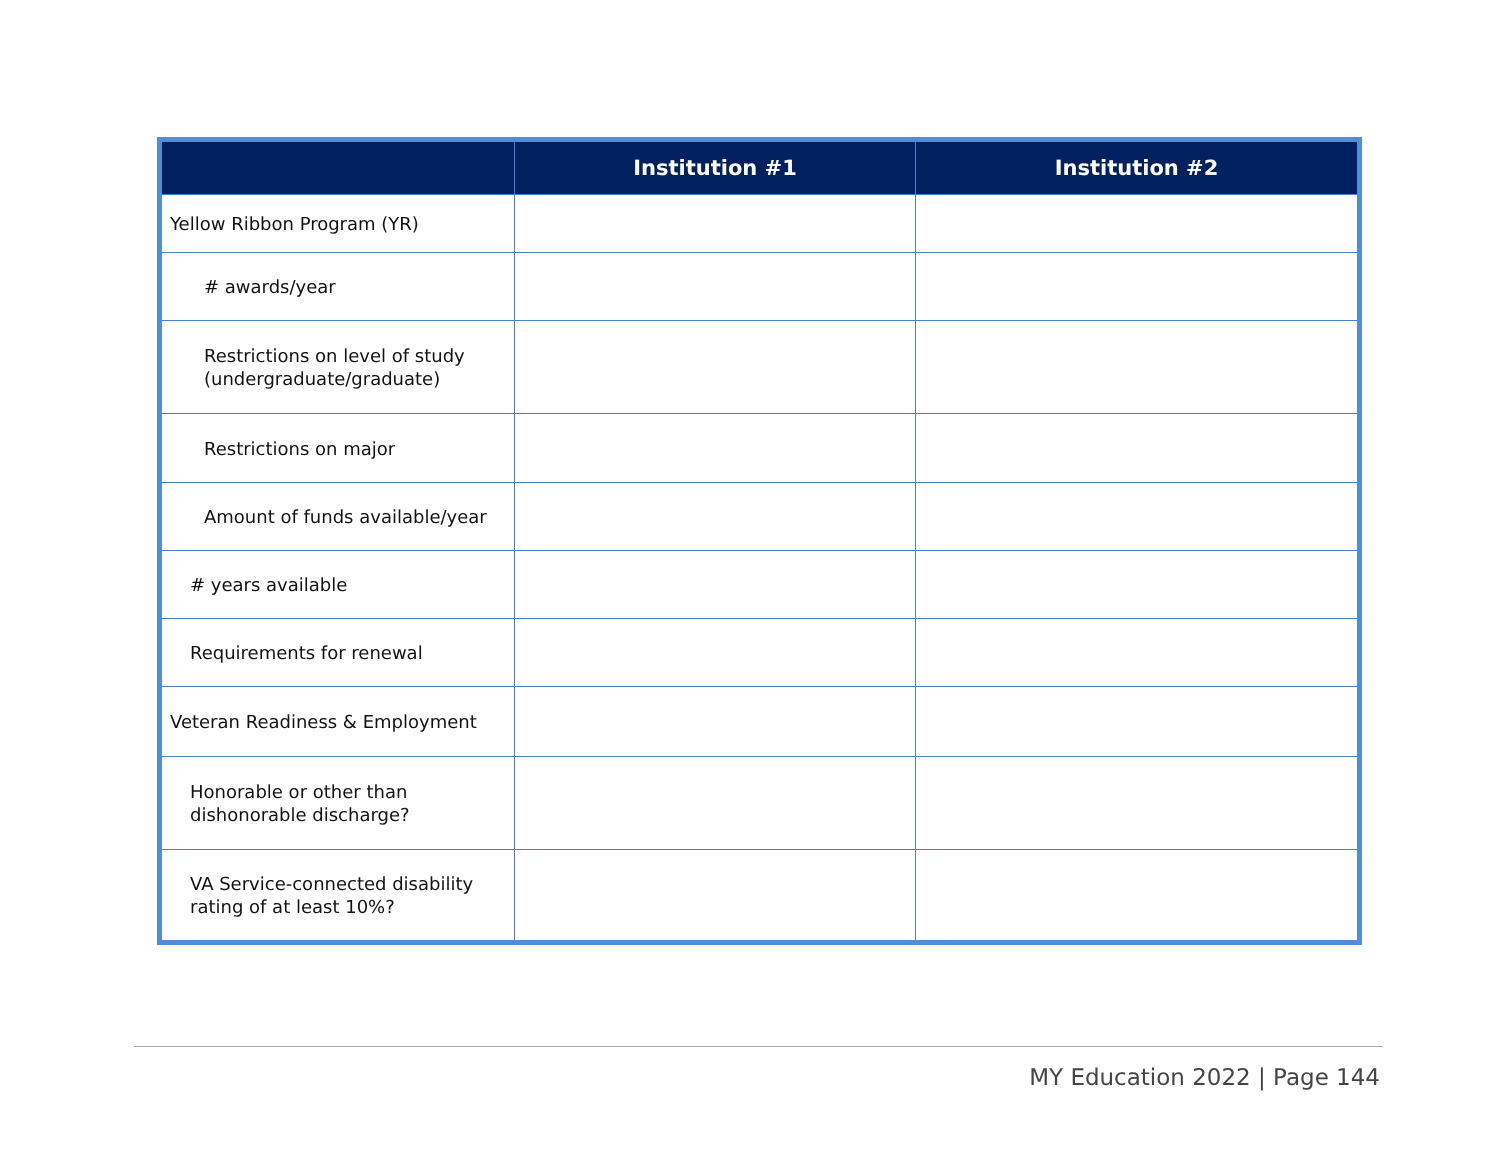| | Institution #1 | Institution #2 |
| --- | --- | --- |
| Yellow Ribbon Program (YR) | | |
| # awards/year | | |
| Restrictions on level of study (undergraduate/graduate) | | |
| Restrictions on major | | |
| Amount of funds available/year | | |
| # years available | | |
| Requirements for renewal | | |
| Veteran Readiness & Employment | | |
| Honorable or other than dishonorable discharge? | | |
| VA Service-connected disability rating of at least 10%? | | |
MY Education 2022 | Page 144